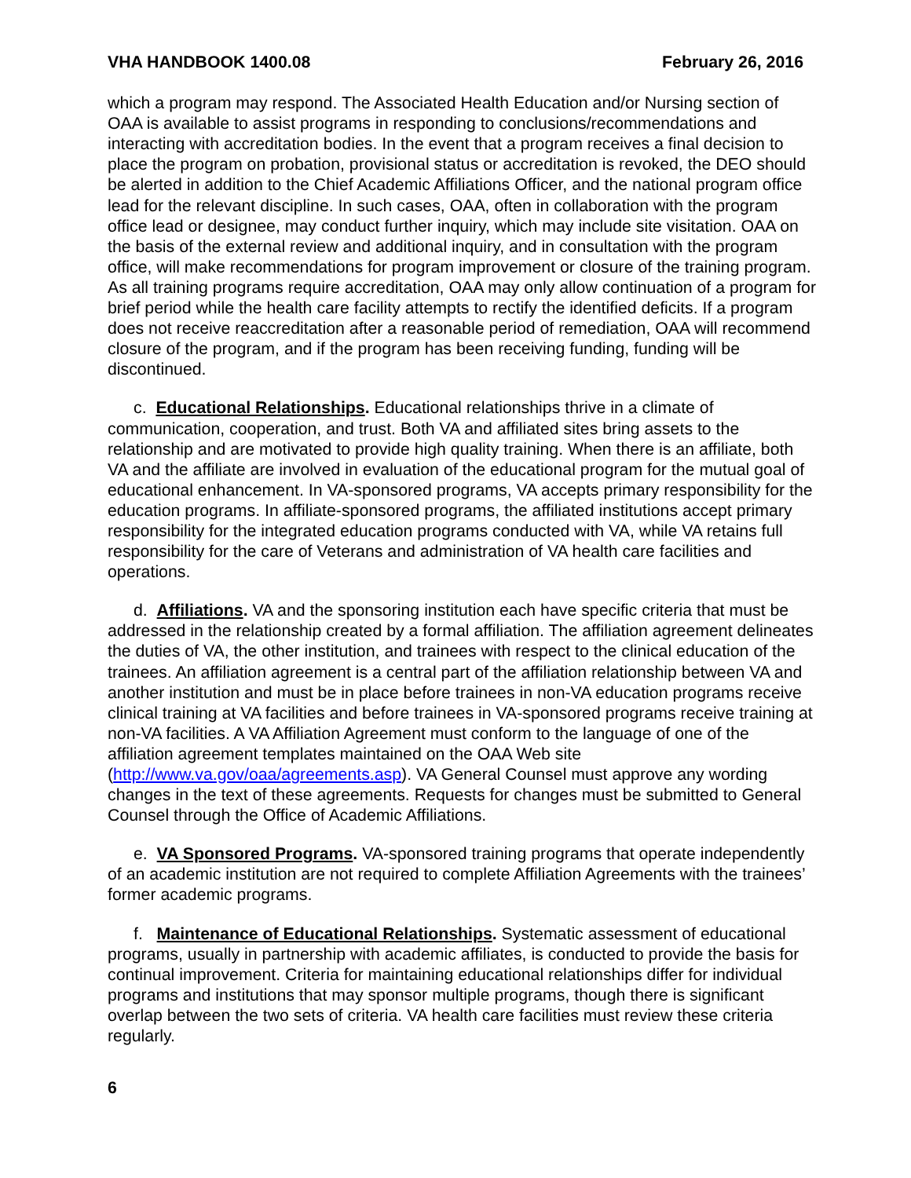VHA HANDBOOK 1400.08 February 26, 2016
which a program may respond. The Associated Health Education and/or Nursing section of OAA is available to assist programs in responding to conclusions/recommendations and interacting with accreditation bodies. In the event that a program receives a final decision to place the program on probation, provisional status or accreditation is revoked, the DEO should be alerted in addition to the Chief Academic Affiliations Officer, and the national program office lead for the relevant discipline. In such cases, OAA, often in collaboration with the program office lead or designee, may conduct further inquiry, which may include site visitation. OAA on the basis of the external review and additional inquiry, and in consultation with the program office, will make recommendations for program improvement or closure of the training program. As all training programs require accreditation, OAA may only allow continuation of a program for brief period while the health care facility attempts to rectify the identified deficits. If a program does not receive reaccreditation after a reasonable period of remediation, OAA will recommend closure of the program, and if the program has been receiving funding, funding will be discontinued.
c. Educational Relationships. Educational relationships thrive in a climate of communication, cooperation, and trust. Both VA and affiliated sites bring assets to the relationship and are motivated to provide high quality training. When there is an affiliate, both VA and the affiliate are involved in evaluation of the educational program for the mutual goal of educational enhancement. In VA-sponsored programs, VA accepts primary responsibility for the education programs. In affiliate-sponsored programs, the affiliated institutions accept primary responsibility for the integrated education programs conducted with VA, while VA retains full responsibility for the care of Veterans and administration of VA health care facilities and operations.
d. Affiliations. VA and the sponsoring institution each have specific criteria that must be addressed in the relationship created by a formal affiliation. The affiliation agreement delineates the duties of VA, the other institution, and trainees with respect to the clinical education of the trainees. An affiliation agreement is a central part of the affiliation relationship between VA and another institution and must be in place before trainees in non-VA education programs receive clinical training at VA facilities and before trainees in VA-sponsored programs receive training at non-VA facilities. A VA Affiliation Agreement must conform to the language of one of the affiliation agreement templates maintained on the OAA Web site (http://www.va.gov/oaa/agreements.asp). VA General Counsel must approve any wording changes in the text of these agreements. Requests for changes must be submitted to General Counsel through the Office of Academic Affiliations.
e. VA Sponsored Programs. VA-sponsored training programs that operate independently of an academic institution are not required to complete Affiliation Agreements with the trainees’ former academic programs.
f. Maintenance of Educational Relationships. Systematic assessment of educational programs, usually in partnership with academic affiliates, is conducted to provide the basis for continual improvement. Criteria for maintaining educational relationships differ for individual programs and institutions that may sponsor multiple programs, though there is significant overlap between the two sets of criteria. VA health care facilities must review these criteria regularly.
6